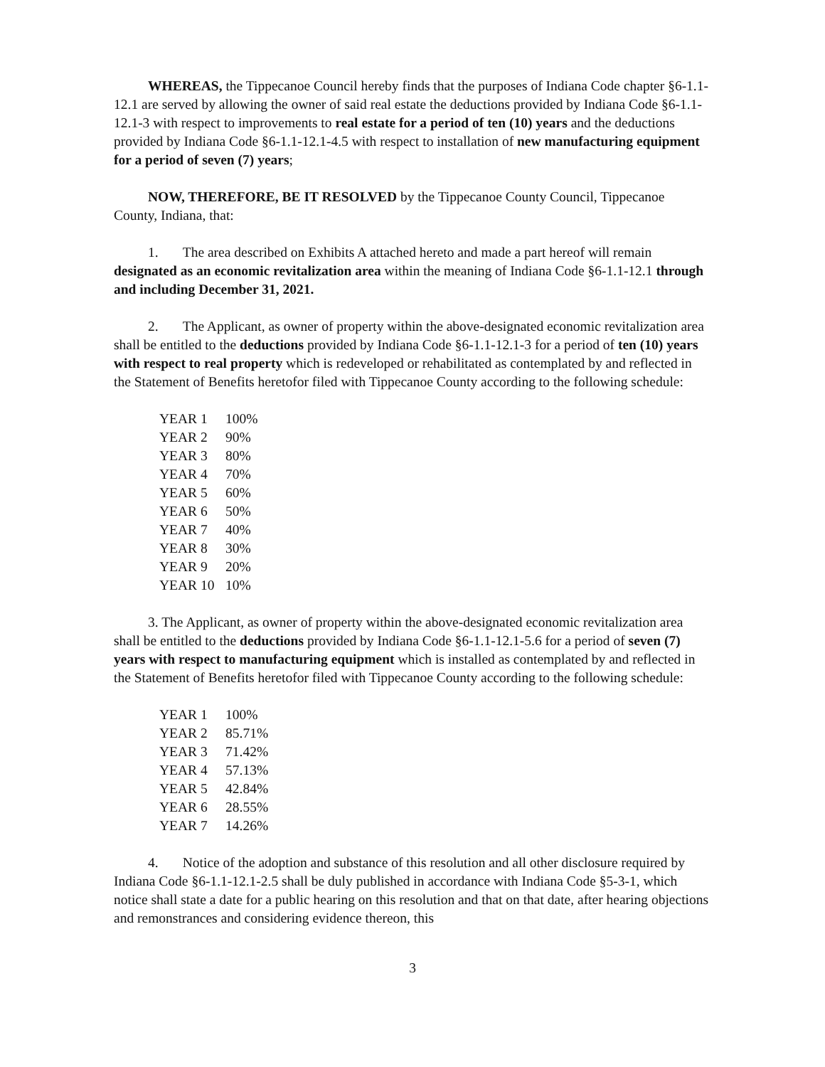WHEREAS, the Tippecanoe Council hereby finds that the purposes of Indiana Code chapter §6-1.1-12.1 are served by allowing the owner of said real estate the deductions provided by Indiana Code §6-1.1-12.1-3 with respect to improvements to real estate for a period of ten (10) years and the deductions provided by Indiana Code §6-1.1-12.1-4.5 with respect to installation of new manufacturing equipment for a period of seven (7) years;
NOW, THEREFORE, BE IT RESOLVED by the Tippecanoe County Council, Tippecanoe County, Indiana, that:
1. The area described on Exhibits A attached hereto and made a part hereof will remain designated as an economic revitalization area within the meaning of Indiana Code §6-1.1-12.1 through and including December 31, 2021.
2. The Applicant, as owner of property within the above-designated economic revitalization area shall be entitled to the deductions provided by Indiana Code §6-1.1-12.1-3 for a period of ten (10) years with respect to real property which is redeveloped or rehabilitated as contemplated by and reflected in the Statement of Benefits heretofor filed with Tippecanoe County according to the following schedule:
| YEAR 1 | 100% |
| YEAR 2 | 90% |
| YEAR 3 | 80% |
| YEAR 4 | 70% |
| YEAR 5 | 60% |
| YEAR 6 | 50% |
| YEAR 7 | 40% |
| YEAR 8 | 30% |
| YEAR 9 | 20% |
| YEAR 10 | 10% |
3. The Applicant, as owner of property within the above-designated economic revitalization area shall be entitled to the deductions provided by Indiana Code §6-1.1-12.1-5.6 for a period of seven (7) years with respect to manufacturing equipment which is installed as contemplated by and reflected in the Statement of Benefits heretofor filed with Tippecanoe County according to the following schedule:
| YEAR 1 | 100% |
| YEAR 2 | 85.71% |
| YEAR 3 | 71.42% |
| YEAR 4 | 57.13% |
| YEAR 5 | 42.84% |
| YEAR 6 | 28.55% |
| YEAR 7 | 14.26% |
4. Notice of the adoption and substance of this resolution and all other disclosure required by Indiana Code §6-1.1-12.1-2.5 shall be duly published in accordance with Indiana Code §5-3-1, which notice shall state a date for a public hearing on this resolution and that on that date, after hearing objections and remonstrances and considering evidence thereon, this
3